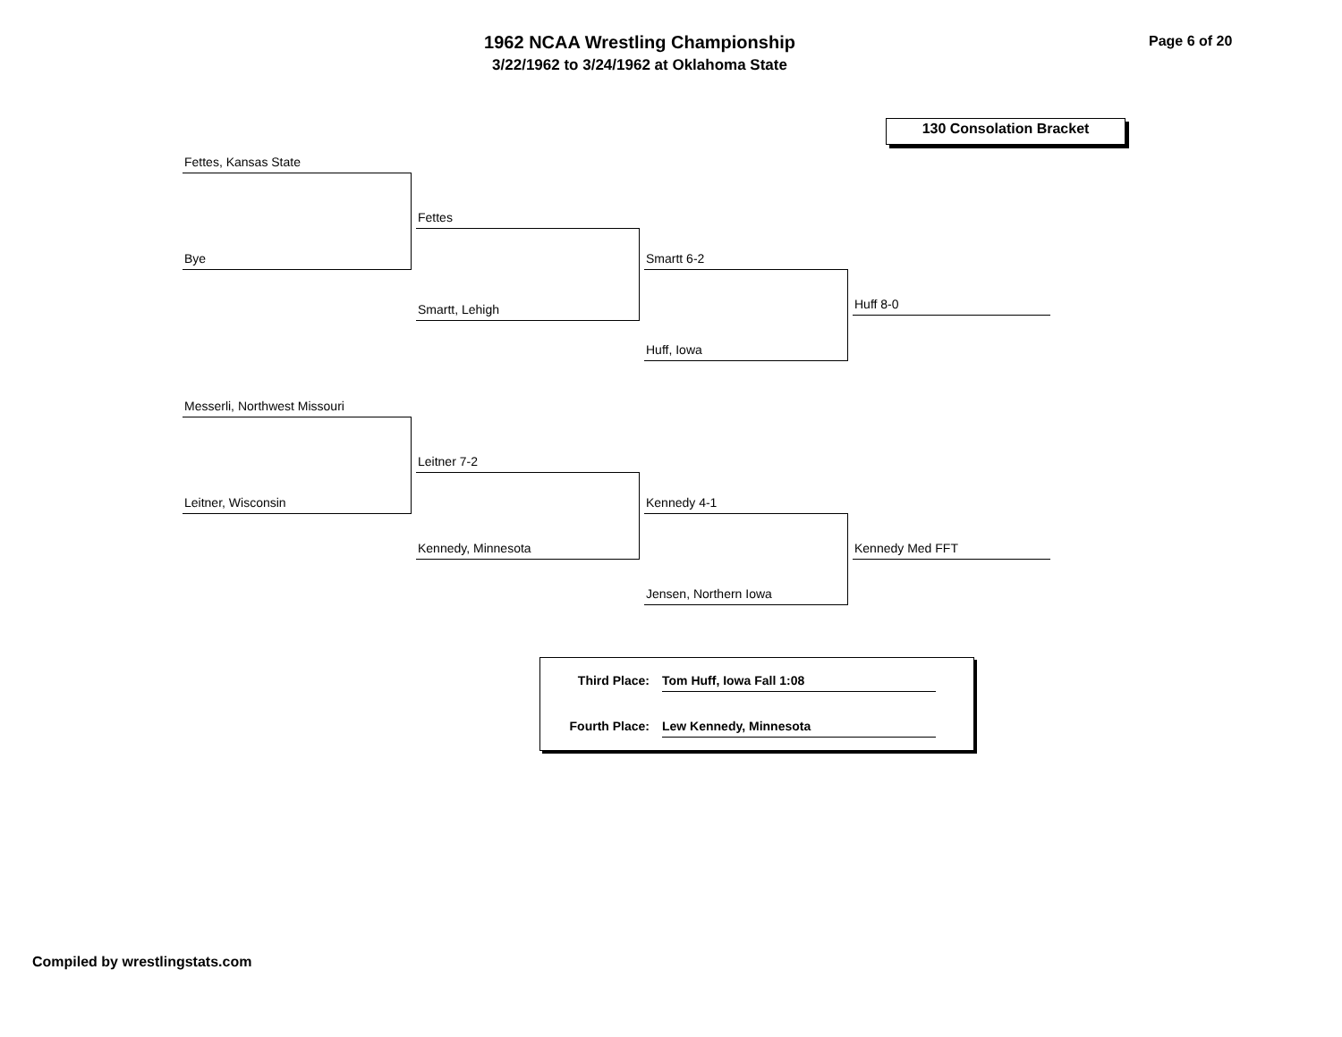1962 NCAA Wrestling Championship
3/22/1962 to 3/24/1962 at Oklahoma State
Page 6 of 20
130 Consolation Bracket
Fettes, Kansas State
Bye
Fettes
Smartt, Lehigh
Smartt 6-2
Huff, Iowa
Huff 8-0
Messerli, Northwest Missouri
Leitner, Wisconsin
Leitner 7-2
Kennedy, Minnesota
Kennedy 4-1
Jensen, Northern Iowa
Kennedy Med FFT
Third Place: Tom Huff, Iowa Fall 1:08
Fourth Place: Lew Kennedy, Minnesota
Compiled by wrestlingstats.com